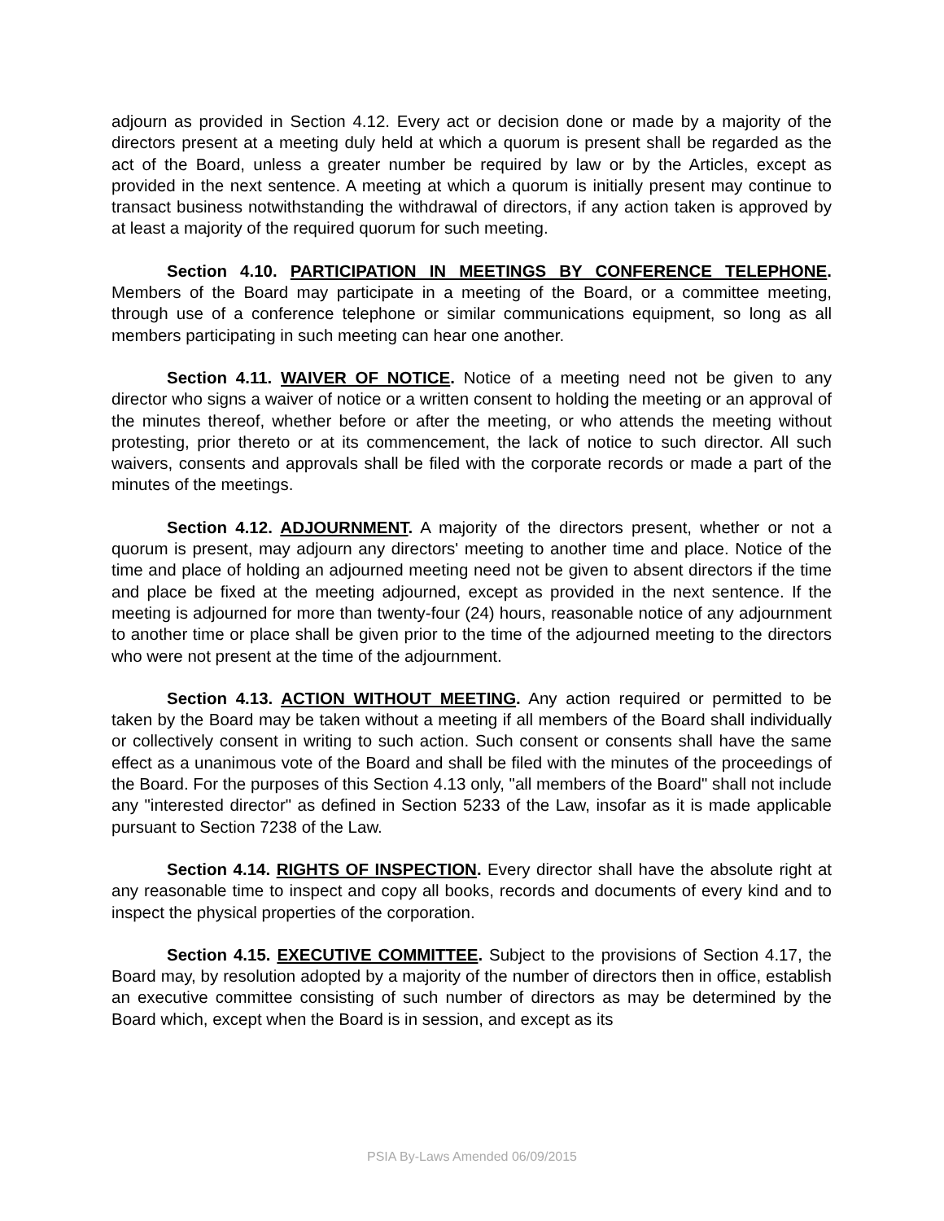adjourn as provided in Section 4.12. Every act or decision done or made by a majority of the directors present at a meeting duly held at which a quorum is present shall be regarded as the act of the Board, unless a greater number be required by law or by the Articles, except as provided in the next sentence. A meeting at which a quorum is initially present may continue to transact business notwithstanding the withdrawal of directors, if any action taken is approved by at least a majority of the required quorum for such meeting.
Section 4.10. PARTICIPATION IN MEETINGS BY CONFERENCE TELEPHONE. Members of the Board may participate in a meeting of the Board, or a committee meeting, through use of a conference telephone or similar communications equipment, so long as all members participating in such meeting can hear one another.
Section 4.11. WAIVER OF NOTICE. Notice of a meeting need not be given to any director who signs a waiver of notice or a written consent to holding the meeting or an approval of the minutes thereof, whether before or after the meeting, or who attends the meeting without protesting, prior thereto or at its commencement, the lack of notice to such director. All such waivers, consents and approvals shall be filed with the corporate records or made a part of the minutes of the meetings.
Section 4.12. ADJOURNMENT. A majority of the directors present, whether or not a quorum is present, may adjourn any directors' meeting to another time and place. Notice of the time and place of holding an adjourned meeting need not be given to absent directors if the time and place be fixed at the meeting adjourned, except as provided in the next sentence. If the meeting is adjourned for more than twenty-four (24) hours, reasonable notice of any adjournment to another time or place shall be given prior to the time of the adjourned meeting to the directors who were not present at the time of the adjournment.
Section 4.13. ACTION WITHOUT MEETING. Any action required or permitted to be taken by the Board may be taken without a meeting if all members of the Board shall individually or collectively consent in writing to such action. Such consent or consents shall have the same effect as a unanimous vote of the Board and shall be filed with the minutes of the proceedings of the Board. For the purposes of this Section 4.13 only, "all members of the Board" shall not include any "interested director" as defined in Section 5233 of the Law, insofar as it is made applicable pursuant to Section 7238 of the Law.
Section 4.14. RIGHTS OF INSPECTION. Every director shall have the absolute right at any reasonable time to inspect and copy all books, records and documents of every kind and to inspect the physical properties of the corporation.
Section 4.15. EXECUTIVE COMMITTEE. Subject to the provisions of Section 4.17, the Board may, by resolution adopted by a majority of the number of directors then in office, establish an executive committee consisting of such number of directors as may be determined by the Board which, except when the Board is in session, and except as its
PSIA By-Laws Amended 06/09/2015